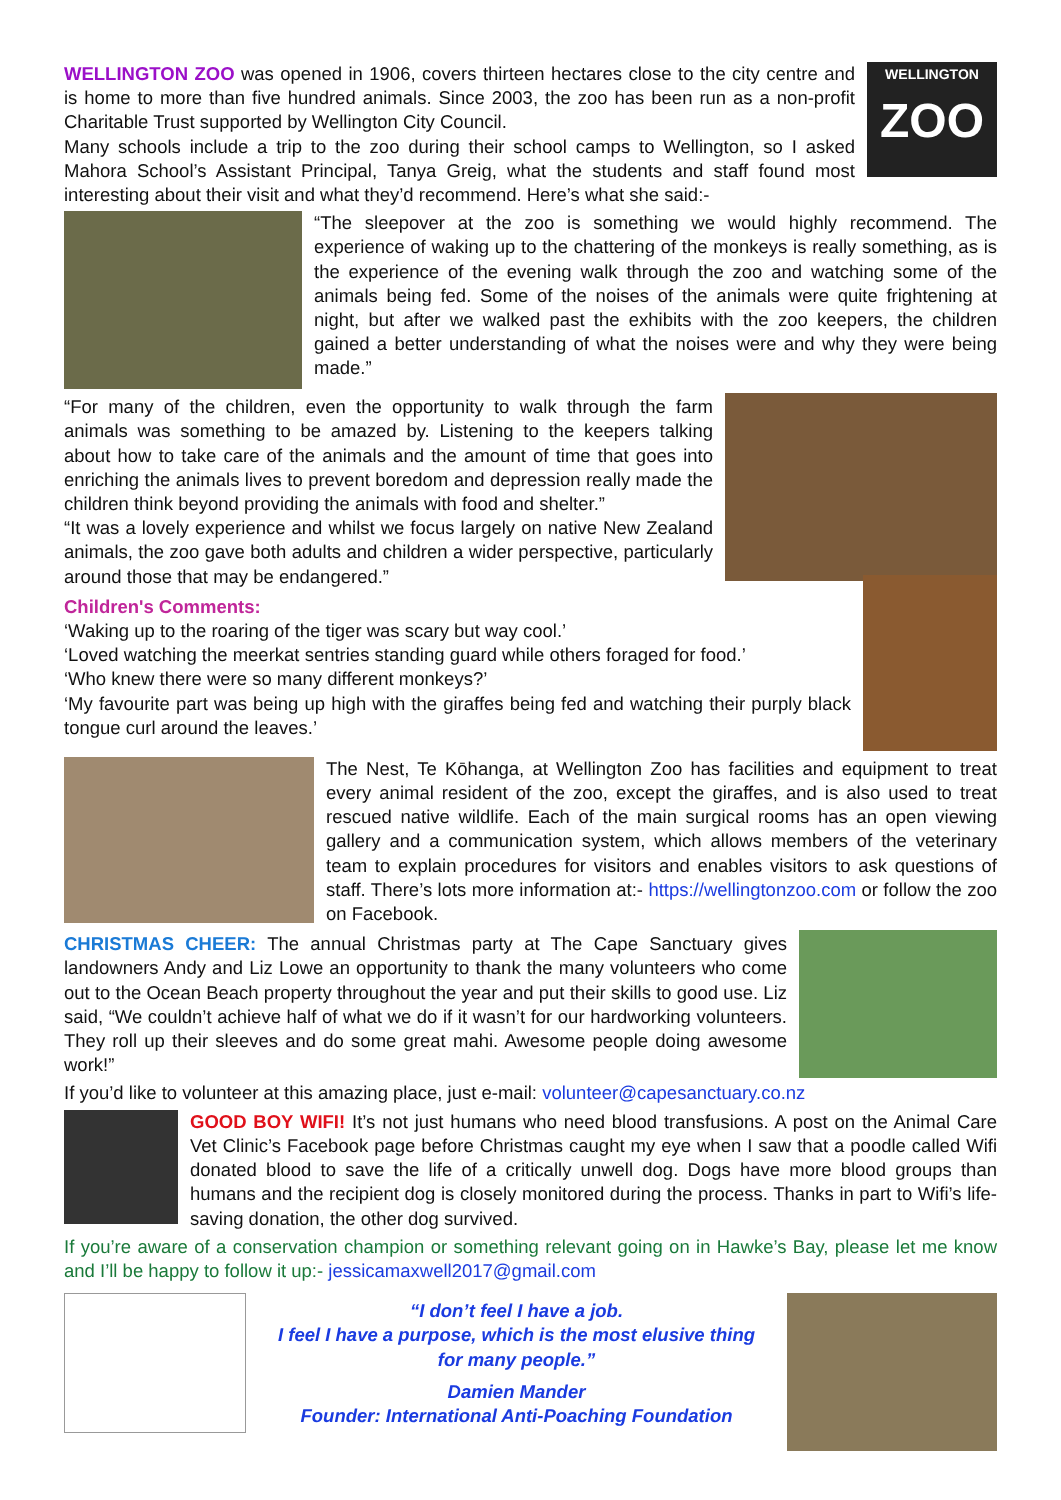WELLINGTON
ZOO
WELLINGTON ZOO was opened in 1906, covers thirteen hectares close to the city centre and is home to more than five hundred animals. Since 2003, the zoo has been run as a non-profit Charitable Trust supported by Wellington City Council.
Many schools include a trip to the zoo during their school camps to Wellington, so I asked Mahora School’s Assistant Principal, Tanya Greig, what the students and staff found most interesting about their visit and what they’d recommend. Here’s what she said:-
“The sleepover at the zoo is something we would highly recommend. The experience of waking up to the chattering of the monkeys is really something, as is the experience of the evening walk through the zoo and watching some of the animals being fed. Some of the noises of the animals were quite frightening at night, but after we walked past the exhibits with the zoo keepers, the children gained a better understanding of what the noises were and why they were being made.”
“For many of the children, even the opportunity to walk through the farm animals was something to be amazed by. Listening to the keepers talking about how to take care of the animals and the amount of time that goes into enriching the animals lives to prevent boredom and depression really made the children think beyond providing the animals with food and shelter.”
“It was a lovely experience and whilst we focus largely on native New Zealand animals, the zoo gave both adults and children a wider perspective, particularly around those that may be endangered.”
Children's Comments:
‘Waking up to the roaring of the tiger was scary but way cool.’
‘Loved watching the meerkat sentries standing guard while others foraged for food.’
‘Who knew there were so many different monkeys?’
‘My favourite part was being up high with the giraffes being fed and watching their purply black tongue curl around the leaves.’
The Nest, Te Kōhanga, at Wellington Zoo has facilities and equipment to treat every animal resident of the zoo, except the giraffes, and is also used to treat rescued native wildlife. Each of the main surgical rooms has an open viewing gallery and a communication system, which allows members of the veterinary team to explain procedures for visitors and enables visitors to ask questions of staff. There’s lots more information at:- https://wellingtonzoo.com or follow the zoo on Facebook.
CHRISTMAS CHEER: The annual Christmas party at The Cape Sanctuary gives landowners Andy and Liz Lowe an opportunity to thank the many volunteers who come out to the Ocean Beach property throughout the year and put their skills to good use. Liz said, “We couldn’t achieve half of what we do if it wasn’t for our hardworking volunteers. They roll up their sleeves and do some great mahi. Awesome people doing awesome work!”
If you’d like to volunteer at this amazing place, just e-mail: volunteer@capesanctuary.co.nz
GOOD BOY WIFI! It’s not just humans who need blood transfusions. A post on the Animal Care Vet Clinic’s Facebook page before Christmas caught my eye when I saw that a poodle called Wifi donated blood to save the life of a critically unwell dog. Dogs have more blood groups than humans and the recipient dog is closely monitored during the process. Thanks in part to Wifi’s life-saving donation, the other dog survived.
If you’re aware of a conservation champion or something relevant going on in Hawke’s Bay, please let me know and I’ll be happy to follow it up:- jessicamaxwell2017@gmail.com
“I don’t feel I have a job.
I feel I have a purpose, which is the most elusive thing
for many people.”
Damien Mander
Founder: International Anti-Poaching Foundation